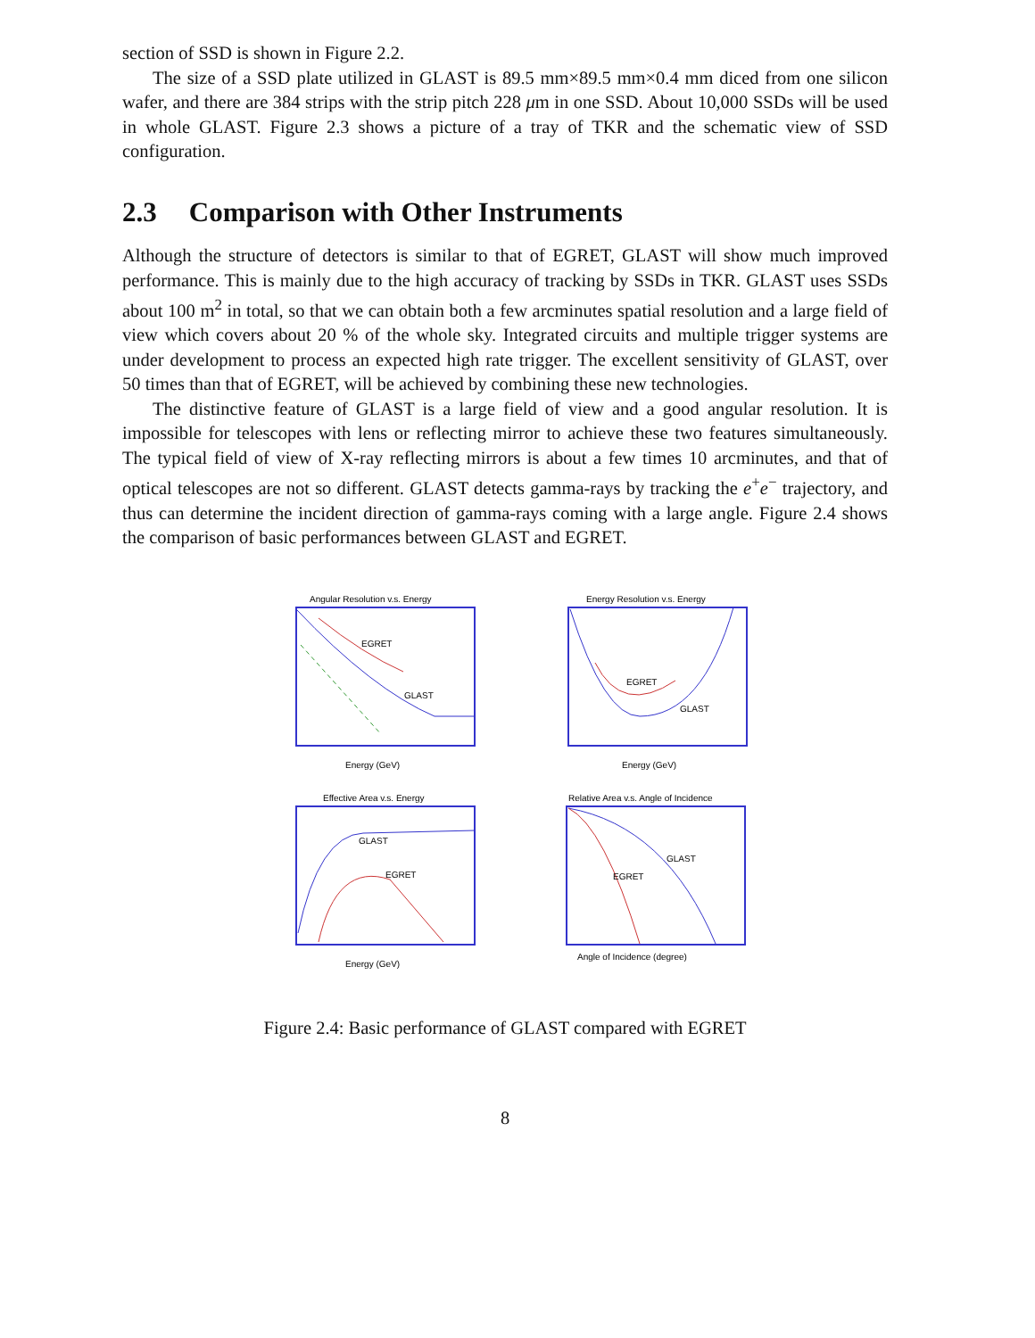section of SSD is shown in Figure 2.2.
The size of a SSD plate utilized in GLAST is 89.5 mm×89.5 mm×0.4 mm diced from one silicon wafer, and there are 384 strips with the strip pitch 228 μm in one SSD. About 10,000 SSDs will be used in whole GLAST. Figure 2.3 shows a picture of a tray of TKR and the schematic view of SSD configuration.
2.3 Comparison with Other Instruments
Although the structure of detectors is similar to that of EGRET, GLAST will show much improved performance. This is mainly due to the high accuracy of tracking by SSDs in TKR. GLAST uses SSDs about 100 m<sup>2</sup> in total, so that we can obtain both a few arcminutes spatial resolution and a large field of view which covers about 20 % of the whole sky. Integrated circuits and multiple trigger systems are under development to process an expected high rate trigger. The excellent sensitivity of GLAST, over 50 times than that of EGRET, will be achieved by combining these new technologies.
The distinctive feature of GLAST is a large field of view and a good angular resolution. It is impossible for telescopes with lens or reflecting mirror to achieve these two features simultaneously. The typical field of view of X-ray reflecting mirrors is about a few times 10 arcminutes, and that of optical telescopes are not so different. GLAST detects gamma-rays by tracking the e<sup>+</sup>e<sup>−</sup> trajectory, and thus can determine the incident direction of gamma-rays coming with a large angle. Figure 2.4 shows the comparison of basic performances between GLAST and EGRET.
Angular Resolution v.s. Energy
EGRET
GLAST
Energy (GeV)
Energy Resolution v.s. Energy
EGRET
GLAST
Energy (GeV)
Effective Area v.s. Energy
GLAST
EGRET
Energy (GeV)
Relative Area v.s. Angle of Incidence
GLAST
EGRET
Angle of Incidence (degree)
Figure 2.4: Basic performance of GLAST compared with EGRET
8